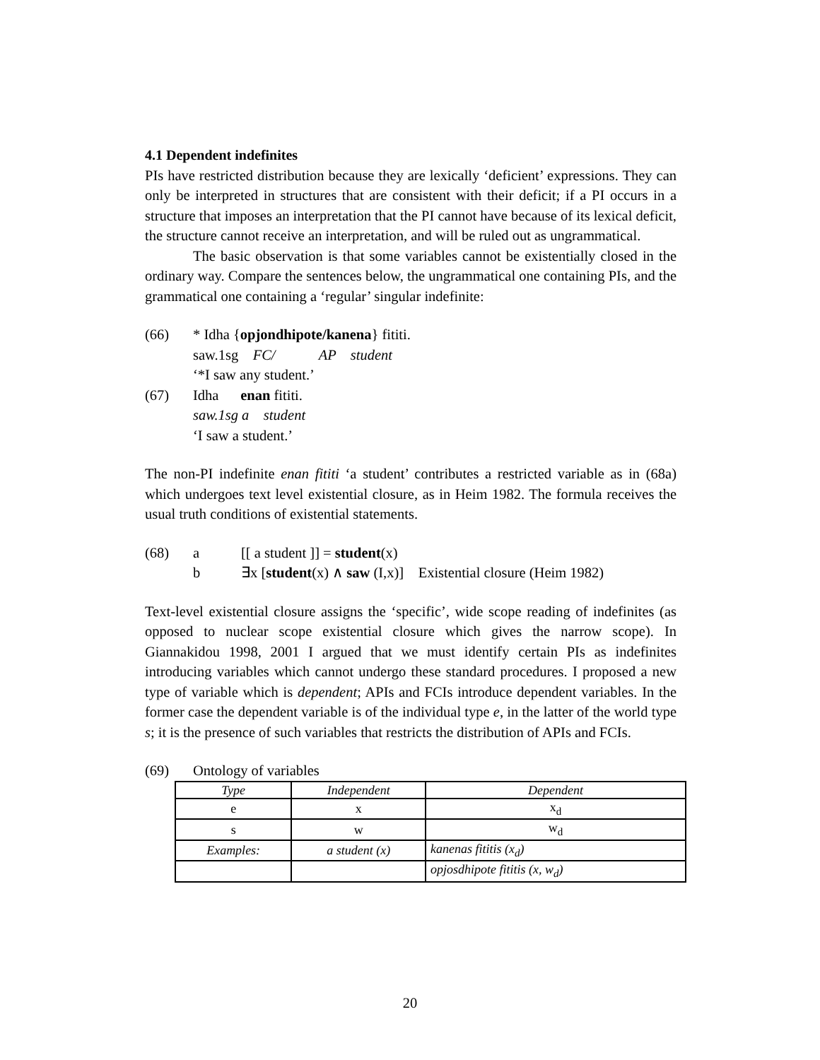4.1 Dependent indefinites
PIs have restricted distribution because they are lexically ‘deficient’ expressions. They can only be interpreted in structures that are consistent with their deficit; if a PI occurs in a structure that imposes an interpretation that the PI cannot have because of its lexical deficit, the structure cannot receive an interpretation, and will be ruled out as ungrammatical.
The basic observation is that some variables cannot be existentially closed in the ordinary way. Compare the sentences below, the ungrammatical one containing PIs, and the grammatical one containing a ‘regular’ singular indefinite:
(66) * Idha {opjondhipote/kanena} fititi.
saw.1sg FC/ AP student
‘*I saw any student.’
(67) Idha enan fititi.
saw.1sg a student
‘I saw a student.’
The non-PI indefinite enan fititi ‘a student’ contributes a restricted variable as in (68a) which undergoes text level existential closure, as in Heim 1982. The formula receives the usual truth conditions of existential statements.
(68) a [[ a student ]] = student(x)
b ∃x [student(x) ∧ saw (I,x)] Existential closure (Heim 1982)
Text-level existential closure assigns the ‘specific’, wide scope reading of indefinites (as opposed to nuclear scope existential closure which gives the narrow scope). In Giannakidou 1998, 2001 I argued that we must identify certain PIs as indefinites introducing variables which cannot undergo these standard procedures. I proposed a new type of variable which is dependent; APIs and FCIs introduce dependent variables. In the former case the dependent variable is of the individual type e, in the latter of the world type s; it is the presence of such variables that restricts the distribution of APIs and FCIs.
(69) Ontology of variables
| Type | Independent | Dependent |
| e | x | x<sub>d</sub> |
| s | w | w<sub>d</sub> |
| Examples: | a student (x) | kanenas fititis (x<sub>d</sub>) |
| | | opjosdhipote fititis (x, w<sub>d</sub>) |
20